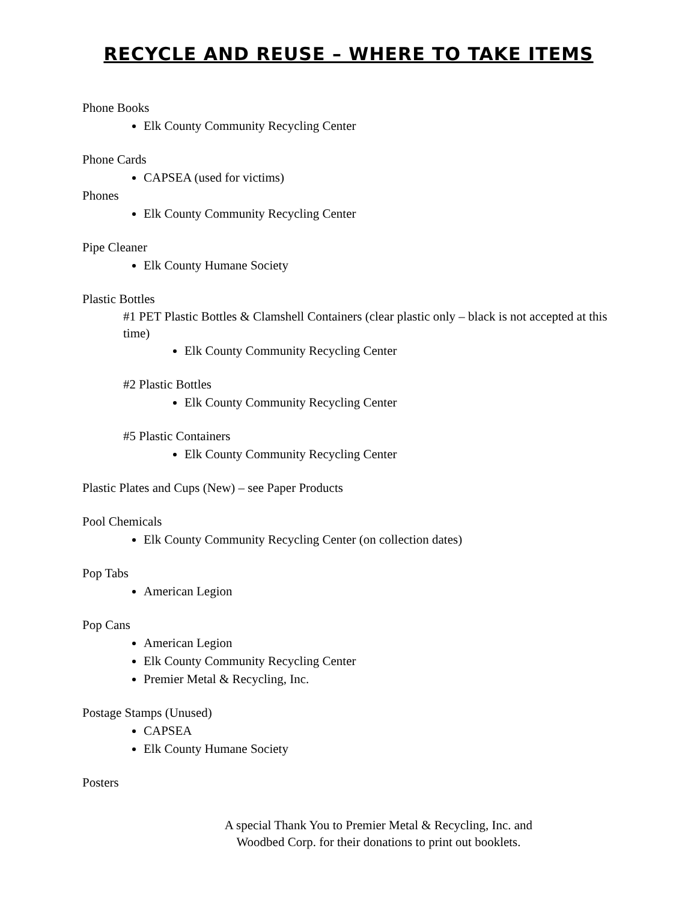RECYCLE AND REUSE – WHERE TO TAKE ITEMS
Phone Books
Elk County Community Recycling Center
Phone Cards
CAPSEA (used for victims)
Phones
Elk County Community Recycling Center
Pipe Cleaner
Elk County Humane Society
Plastic Bottles
#1 PET Plastic Bottles & Clamshell Containers (clear plastic only – black is not accepted at this time)
Elk County Community Recycling Center
#2 Plastic Bottles
Elk County Community Recycling Center
#5 Plastic Containers
Elk County Community Recycling Center
Plastic Plates and Cups (New) – see Paper Products
Pool Chemicals
Elk County Community Recycling Center (on collection dates)
Pop Tabs
American Legion
Pop Cans
American Legion
Elk County Community Recycling Center
Premier Metal & Recycling, Inc.
Postage Stamps (Unused)
CAPSEA
Elk County Humane Society
Posters
A special Thank You to Premier Metal & Recycling, Inc. and
Woodbed Corp. for their donations to print out booklets.